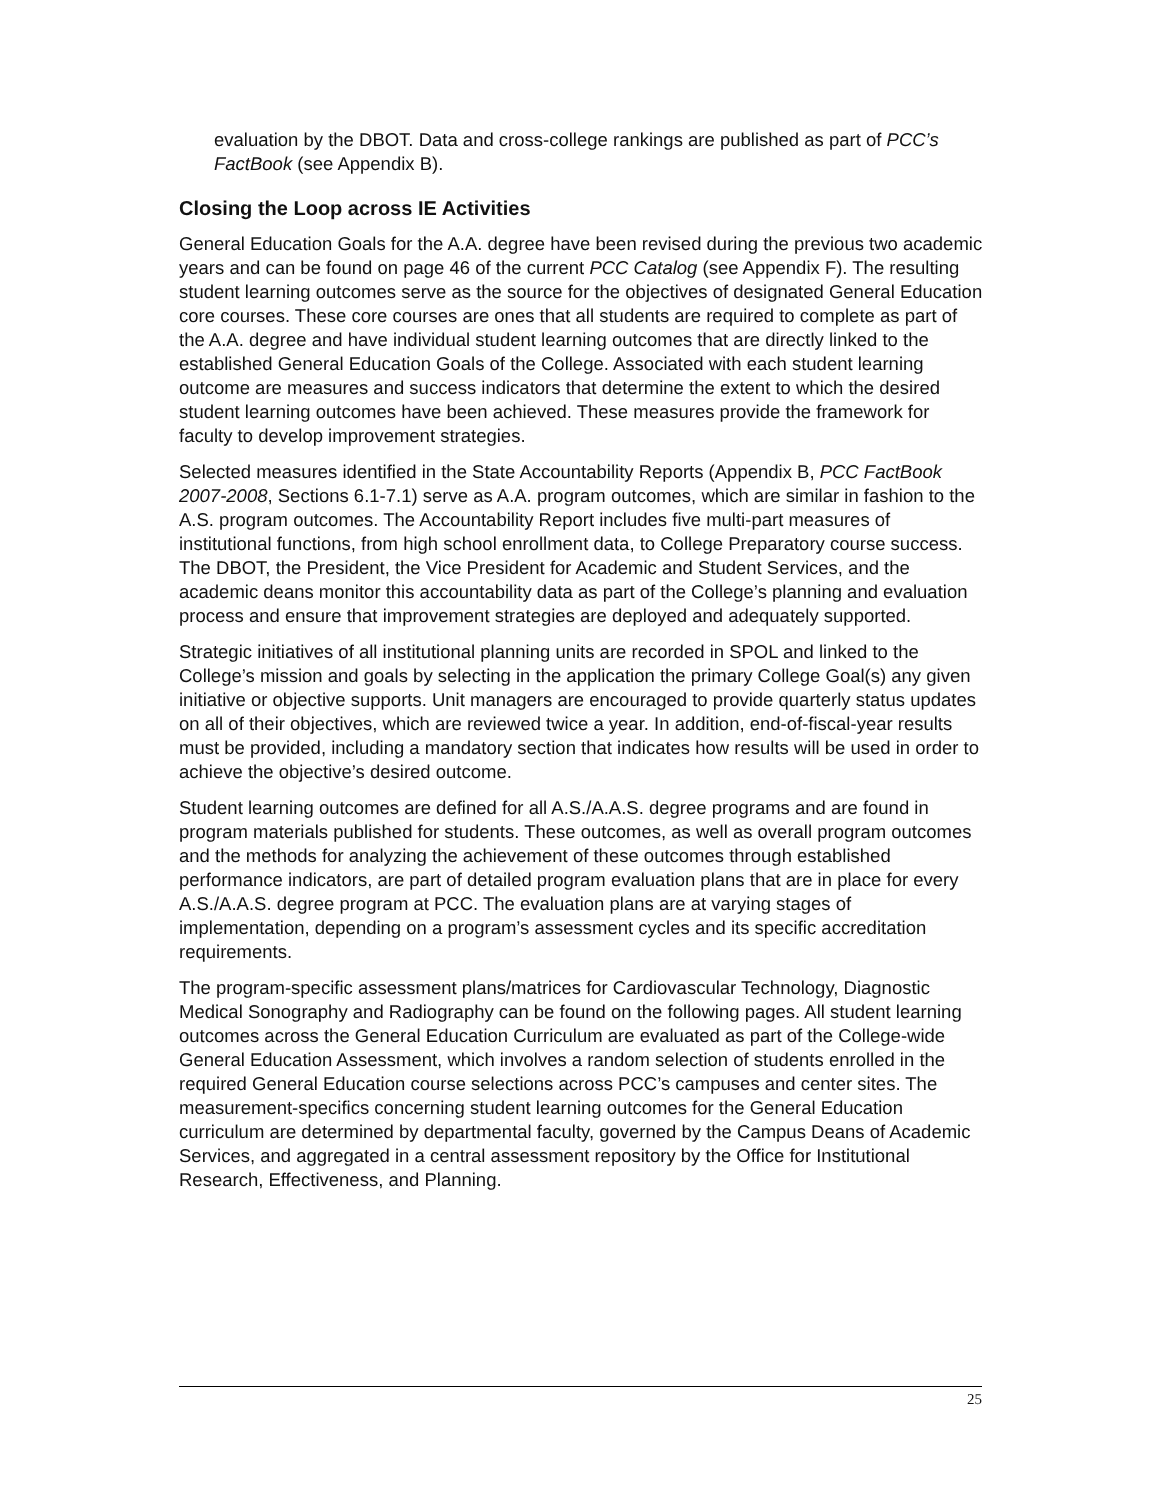evaluation by the DBOT. Data and cross-college rankings are published as part of PCC’s FactBook (see Appendix B).
Closing the Loop across IE Activities
General Education Goals for the A.A. degree have been revised during the previous two academic years and can be found on page 46 of the current PCC Catalog (see Appendix F). The resulting student learning outcomes serve as the source for the objectives of designated General Education core courses. These core courses are ones that all students are required to complete as part of the A.A. degree and have individual student learning outcomes that are directly linked to the established General Education Goals of the College. Associated with each student learning outcome are measures and success indicators that determine the extent to which the desired student learning outcomes have been achieved. These measures provide the framework for faculty to develop improvement strategies.
Selected measures identified in the State Accountability Reports (Appendix B, PCC FactBook 2007-2008, Sections 6.1-7.1) serve as A.A. program outcomes, which are similar in fashion to the A.S. program outcomes. The Accountability Report includes five multi-part measures of institutional functions, from high school enrollment data, to College Preparatory course success. The DBOT, the President, the Vice President for Academic and Student Services, and the academic deans monitor this accountability data as part of the College’s planning and evaluation process and ensure that improvement strategies are deployed and adequately supported.
Strategic initiatives of all institutional planning units are recorded in SPOL and linked to the College’s mission and goals by selecting in the application the primary College Goal(s) any given initiative or objective supports. Unit managers are encouraged to provide quarterly status updates on all of their objectives, which are reviewed twice a year. In addition, end-of-fiscal-year results must be provided, including a mandatory section that indicates how results will be used in order to achieve the objective’s desired outcome.
Student learning outcomes are defined for all A.S./A.A.S. degree programs and are found in program materials published for students. These outcomes, as well as overall program outcomes and the methods for analyzing the achievement of these outcomes through established performance indicators, are part of detailed program evaluation plans that are in place for every A.S./A.A.S. degree program at PCC. The evaluation plans are at varying stages of implementation, depending on a program’s assessment cycles and its specific accreditation requirements.
The program-specific assessment plans/matrices for Cardiovascular Technology, Diagnostic Medical Sonography and Radiography can be found on the following pages. All student learning outcomes across the General Education Curriculum are evaluated as part of the College-wide General Education Assessment, which involves a random selection of students enrolled in the required General Education course selections across PCC’s campuses and center sites. The measurement-specifics concerning student learning outcomes for the General Education curriculum are determined by departmental faculty, governed by the Campus Deans of Academic Services, and aggregated in a central assessment repository by the Office for Institutional Research, Effectiveness, and Planning.
25